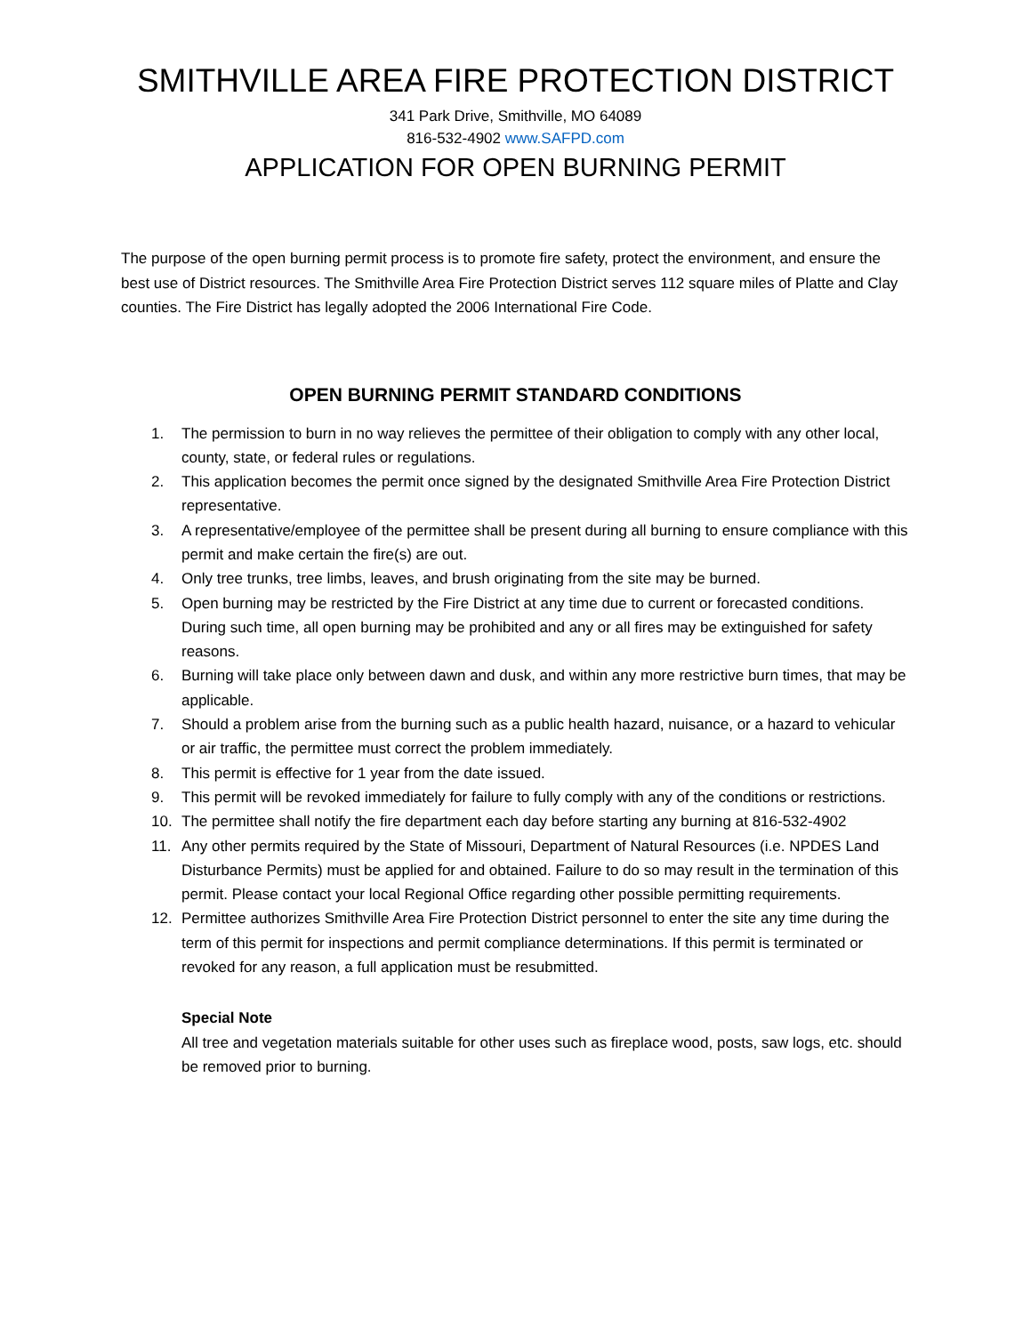SMITHVILLE AREA FIRE PROTECTION DISTRICT
341 Park Drive, Smithville, MO 64089
816-532-4902 www.SAFPD.com
APPLICATION FOR OPEN BURNING PERMIT
The purpose of the open burning permit process is to promote fire safety, protect the environment, and ensure the best use of District resources. The Smithville Area Fire Protection District serves 112 square miles of Platte and Clay counties. The Fire District has legally adopted the 2006 International Fire Code.
OPEN BURNING PERMIT STANDARD CONDITIONS
1. The permission to burn in no way relieves the permittee of their obligation to comply with any other local, county, state, or federal rules or regulations.
2. This application becomes the permit once signed by the designated Smithville Area Fire Protection District representative.
3. A representative/employee of the permittee shall be present during all burning to ensure compliance with this permit and make certain the fire(s) are out.
4. Only tree trunks, tree limbs, leaves, and brush originating from the site may be burned.
5. Open burning may be restricted by the Fire District at any time due to current or forecasted conditions. During such time, all open burning may be prohibited and any or all fires may be extinguished for safety reasons.
6. Burning will take place only between dawn and dusk, and within any more restrictive burn times, that may be applicable.
7. Should a problem arise from the burning such as a public health hazard, nuisance, or a hazard to vehicular or air traffic, the permittee must correct the problem immediately.
8. This permit is effective for 1 year from the date issued.
9. This permit will be revoked immediately for failure to fully comply with any of the conditions or restrictions.
10. The permittee shall notify the fire department each day before starting any burning at 816-532-4902
11. Any other permits required by the State of Missouri, Department of Natural Resources (i.e. NPDES Land Disturbance Permits) must be applied for and obtained. Failure to do so may result in the termination of this permit. Please contact your local Regional Office regarding other possible permitting requirements.
12. Permittee authorizes Smithville Area Fire Protection District personnel to enter the site any time during the term of this permit for inspections and permit compliance determinations. If this permit is terminated or revoked for any reason, a full application must be resubmitted.
Special Note
All tree and vegetation materials suitable for other uses such as fireplace wood, posts, saw logs, etc. should be removed prior to burning.